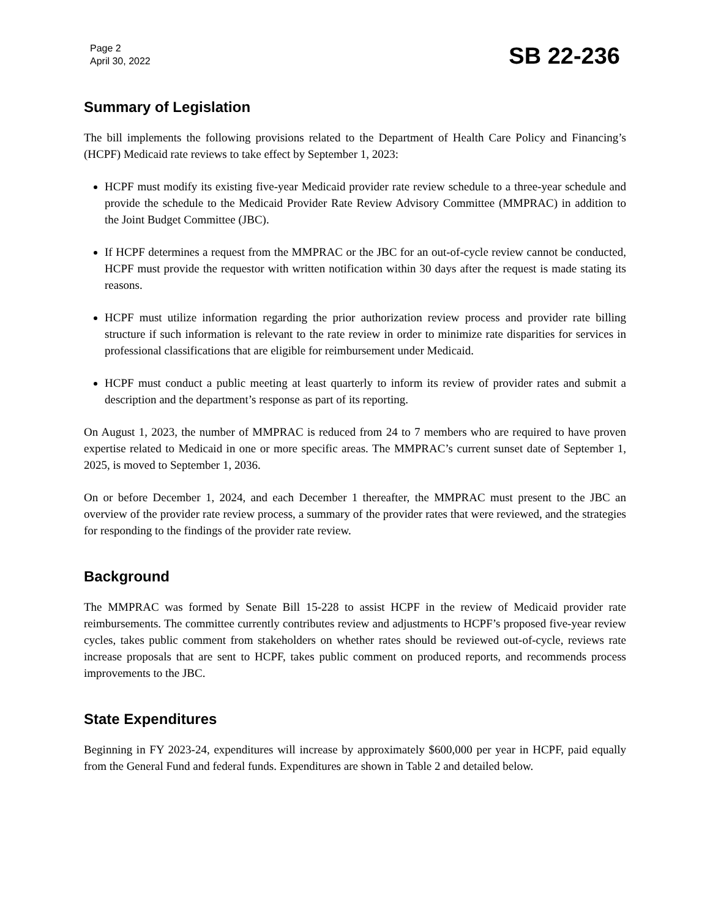Page 2
April 30, 2022
SB 22-236
Summary of Legislation
The bill implements the following provisions related to the Department of Health Care Policy and Financing’s (HCPF) Medicaid rate reviews to take effect by September 1, 2023:
HCPF must modify its existing five-year Medicaid provider rate review schedule to a three-year schedule and provide the schedule to the Medicaid Provider Rate Review Advisory Committee (MMPRAC) in addition to the Joint Budget Committee (JBC).
If HCPF determines a request from the MMPRAC or the JBC for an out-of-cycle review cannot be conducted, HCPF must provide the requestor with written notification within 30 days after the request is made stating its reasons.
HCPF must utilize information regarding the prior authorization review process and provider rate billing structure if such information is relevant to the rate review in order to minimize rate disparities for services in professional classifications that are eligible for reimbursement under Medicaid.
HCPF must conduct a public meeting at least quarterly to inform its review of provider rates and submit a description and the department’s response as part of its reporting.
On August 1, 2023, the number of MMPRAC is reduced from 24 to 7 members who are required to have proven expertise related to Medicaid in one or more specific areas. The MMPRAC’s current sunset date of September 1, 2025, is moved to September 1, 2036.
On or before December 1, 2024, and each December 1 thereafter, the MMPRAC must present to the JBC an overview of the provider rate review process, a summary of the provider rates that were reviewed, and the strategies for responding to the findings of the provider rate review.
Background
The MMPRAC was formed by Senate Bill 15-228 to assist HCPF in the review of Medicaid provider rate reimbursements. The committee currently contributes review and adjustments to HCPF’s proposed five-year review cycles, takes public comment from stakeholders on whether rates should be reviewed out-of-cycle, reviews rate increase proposals that are sent to HCPF, takes public comment on produced reports, and recommends process improvements to the JBC.
State Expenditures
Beginning in FY 2023-24, expenditures will increase by approximately $600,000 per year in HCPF, paid equally from the General Fund and federal funds. Expenditures are shown in Table 2 and detailed below.